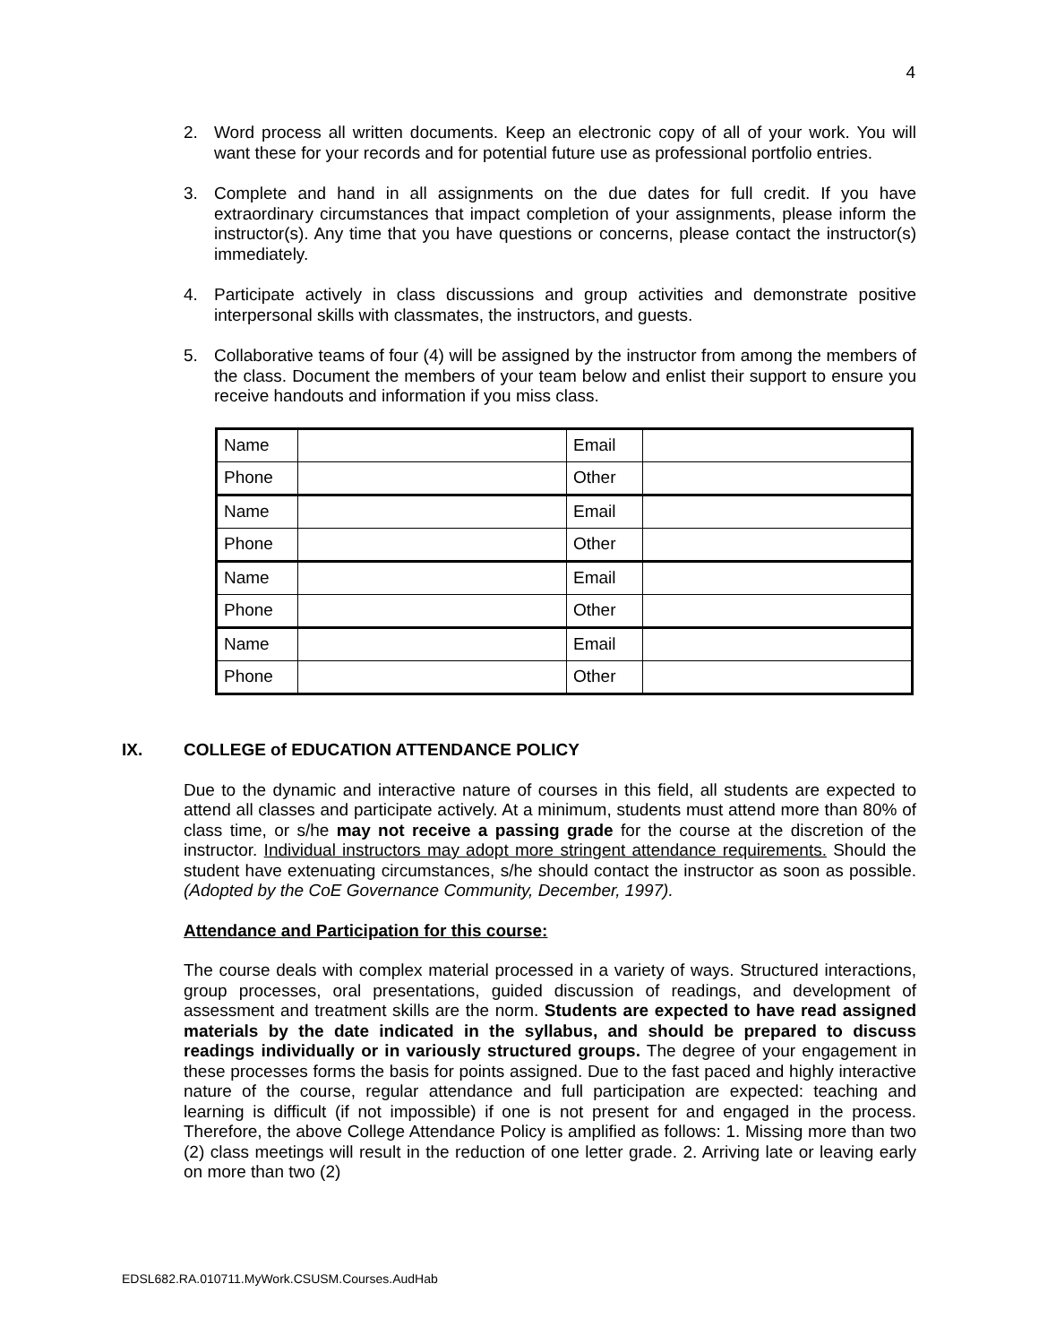4
2. Word process all written documents. Keep an electronic copy of all of your work. You will want these for your records and for potential future use as professional portfolio entries.
3. Complete and hand in all assignments on the due dates for full credit. If you have extraordinary circumstances that impact completion of your assignments, please inform the instructor(s). Any time that you have questions or concerns, please contact the instructor(s) immediately.
4. Participate actively in class discussions and group activities and demonstrate positive interpersonal skills with classmates, the instructors, and guests.
5. Collaborative teams of four (4) will be assigned by the instructor from among the members of the class. Document the members of your team below and enlist their support to ensure you receive handouts and information if you miss class.
| Name | | Email | |
| Phone | | Other | |
| Name | | Email | |
| Phone | | Other | |
| Name | | Email | |
| Phone | | Other | |
| Name | | Email | |
| Phone | | Other | |
IX. COLLEGE of EDUCATION ATTENDANCE POLICY
Due to the dynamic and interactive nature of courses in this field, all students are expected to attend all classes and participate actively. At a minimum, students must attend more than 80% of class time, or s/he may not receive a passing grade for the course at the discretion of the instructor. Individual instructors may adopt more stringent attendance requirements. Should the student have extenuating circumstances, s/he should contact the instructor as soon as possible. (Adopted by the CoE Governance Community, December, 1997).
Attendance and Participation for this course:
The course deals with complex material processed in a variety of ways. Structured interactions, group processes, oral presentations, guided discussion of readings, and development of assessment and treatment skills are the norm. Students are expected to have read assigned materials by the date indicated in the syllabus, and should be prepared to discuss readings individually or in variously structured groups. The degree of your engagement in these processes forms the basis for points assigned. Due to the fast paced and highly interactive nature of the course, regular attendance and full participation are expected: teaching and learning is difficult (if not impossible) if one is not present for and engaged in the process. Therefore, the above College Attendance Policy is amplified as follows: 1. Missing more than two (2) class meetings will result in the reduction of one letter grade. 2. Arriving late or leaving early on more than two (2)
EDSL682.RA.010711.MyWork.CSUSM.Courses.AudHab